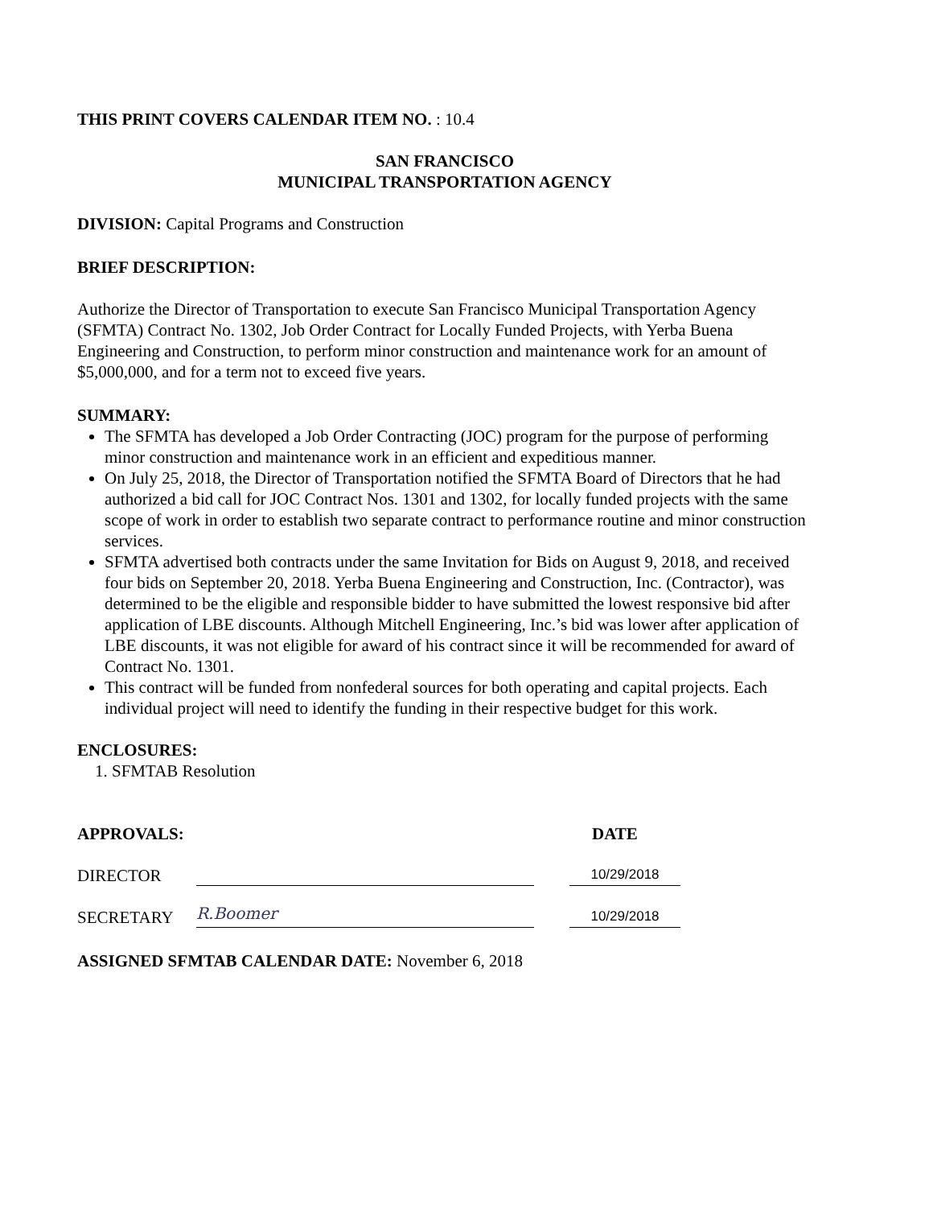THIS PRINT COVERS CALENDAR ITEM NO. : 10.4
SAN FRANCISCO
MUNICIPAL TRANSPORTATION AGENCY
DIVISION: Capital Programs and Construction
BRIEF DESCRIPTION:
Authorize the Director of Transportation to execute San Francisco Municipal Transportation Agency (SFMTA) Contract No. 1302, Job Order Contract for Locally Funded Projects, with Yerba Buena Engineering and Construction, to perform minor construction and maintenance work for an amount of $5,000,000, and for a term not to exceed five years.
SUMMARY:
The SFMTA has developed a Job Order Contracting (JOC) program for the purpose of performing minor construction and maintenance work in an efficient and expeditious manner.
On July 25, 2018, the Director of Transportation notified the SFMTA Board of Directors that he had authorized a bid call for JOC Contract Nos. 1301 and 1302, for locally funded projects with the same scope of work in order to establish two separate contract to performance routine and minor construction services.
SFMTA advertised both contracts under the same Invitation for Bids on August 9, 2018, and received four bids on September 20, 2018. Yerba Buena Engineering and Construction, Inc. (Contractor), was determined to be the eligible and responsible bidder to have submitted the lowest responsive bid after application of LBE discounts. Although Mitchell Engineering, Inc.’s bid was lower after application of LBE discounts, it was not eligible for award of his contract since it will be recommended for award of Contract No. 1301.
This contract will be funded from nonfederal sources for both operating and capital projects. Each individual project will need to identify the funding in their respective budget for this work.
ENCLOSURES:
1. SFMTAB Resolution
APPROVALS: DATE
DIRECTOR 10/29/2018
SECRETARY R.Boomer 10/29/2018
ASSIGNED SFMTAB CALENDAR DATE: November 6, 2018